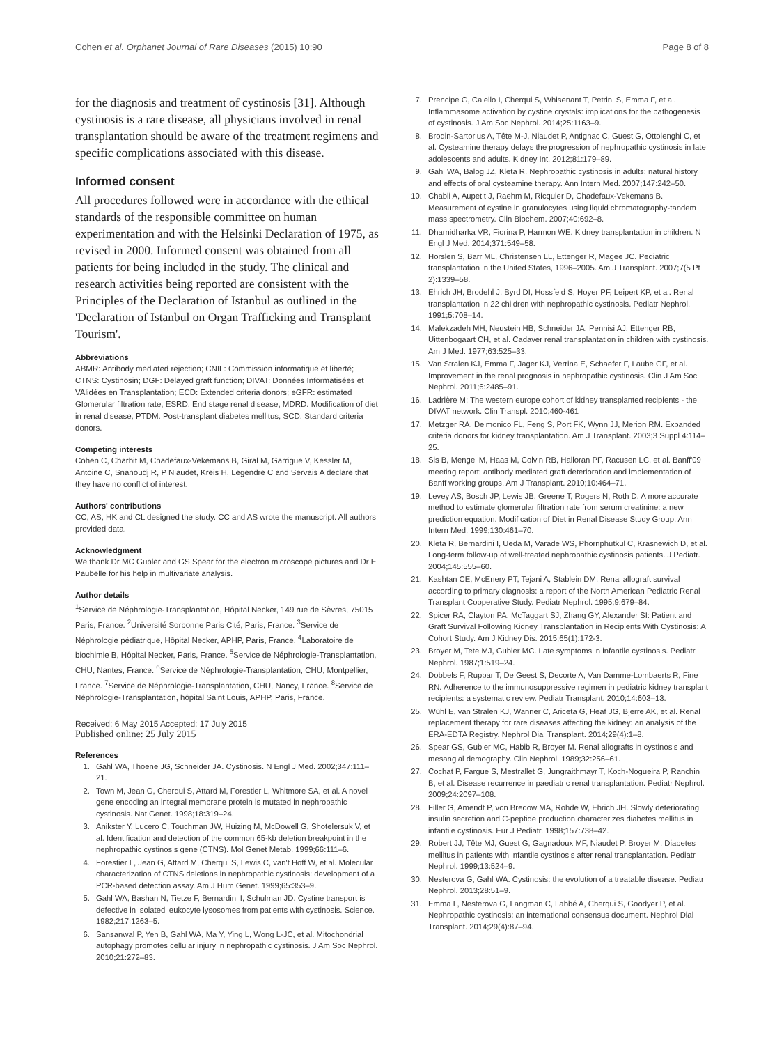Cohen et al. Orphanet Journal of Rare Diseases (2015) 10:90 Page 8 of 8
for the diagnosis and treatment of cystinosis [31]. Although cystinosis is a rare disease, all physicians involved in renal transplantation should be aware of the treatment regimens and specific complications associated with this disease.
Informed consent
All procedures followed were in accordance with the ethical standards of the responsible committee on human experimentation and with the Helsinki Declaration of 1975, as revised in 2000. Informed consent was obtained from all patients for being included in the study. The clinical and research activities being reported are consistent with the Principles of the Declaration of Istanbul as outlined in the 'Declaration of Istanbul on Organ Trafficking and Transplant Tourism'.
Abbreviations
ABMR: Antibody mediated rejection; CNIL: Commission informatique et liberté; CTNS: Cystinosin; DGF: Delayed graft function; DIVAT: Données Informatisées et VAlidées en Transplantation; ECD: Extended criteria donors; eGFR: estimated Glomerular filtration rate; ESRD: End stage renal disease; MDRD: Modification of diet in renal disease; PTDM: Post-transplant diabetes mellitus; SCD: Standard criteria donors.
Competing interests
Cohen C, Charbit M, Chadefaux-Vekemans B, Giral M, Garrigue V, Kessler M, Antoine C, Snanoudj R, P Niaudet, Kreis H, Legendre C and Servais A declare that they have no conflict of interest.
Authors' contributions
CC, AS, HK and CL designed the study. CC and AS wrote the manuscript. All authors provided data.
Acknowledgment
We thank Dr MC Gubler and GS Spear for the electron microscope pictures and Dr E Paubelle for his help in multivariate analysis.
Author details
<sup>1</sup> Service de Néphrologie-Transplantation, Hôpital Necker, 149 rue de Sèvres, 75015 Paris, France. <sup>2</sup>Université Sorbonne Paris Cité, Paris, France. <sup>3</sup>Service de Néphrologie pédiatrique, Hôpital Necker, APHP, Paris, France. <sup>4</sup>Laboratoire de biochimie B, Hôpital Necker, Paris, France. <sup>5</sup>Service de Néphrologie-Transplantation, CHU, Nantes, France. <sup>6</sup>Service de Néphrologie-Transplantation, CHU, Montpellier, France. <sup>7</sup>Service de Néphrologie-Transplantation, CHU, Nancy, France. <sup>8</sup>Service de Néphrologie-Transplantation, hôpital Saint Louis, APHP, Paris, France.
Received: 6 May 2015 Accepted: 17 July 2015
Published online: 25 July 2015
References
1. Gahl WA, Thoene JG, Schneider JA. Cystinosis. N Engl J Med. 2002;347:111–21.
2. Town M, Jean G, Cherqui S, Attard M, Forestier L, Whitmore SA, et al. A novel gene encoding an integral membrane protein is mutated in nephropathic cystinosis. Nat Genet. 1998;18:319–24.
3. Anikster Y, Lucero C, Touchman JW, Huizing M, McDowell G, Shotelersuk V, et al. Identification and detection of the common 65-kb deletion breakpoint in the nephropathic cystinosis gene (CTNS). Mol Genet Metab. 1999;66:111–6.
4. Forestier L, Jean G, Attard M, Cherqui S, Lewis C, van't Hoff W, et al. Molecular characterization of CTNS deletions in nephropathic cystinosis: development of a PCR-based detection assay. Am J Hum Genet. 1999;65:353–9.
5. Gahl WA, Bashan N, Tietze F, Bernardini I, Schulman JD. Cystine transport is defective in isolated leukocyte lysosomes from patients with cystinosis. Science. 1982;217:1263–5.
6. Sansanwal P, Yen B, Gahl WA, Ma Y, Ying L, Wong L-JC, et al. Mitochondrial autophagy promotes cellular injury in nephropathic cystinosis. J Am Soc Nephrol. 2010;21:272–83.
7. Prencipe G, Caiello I, Cherqui S, Whisenant T, Petrini S, Emma F, et al. Inflammasome activation by cystine crystals: implications for the pathogenesis of cystinosis. J Am Soc Nephrol. 2014;25:1163–9.
8. Brodin-Sartorius A, Tête M-J, Niaudet P, Antignac C, Guest G, Ottolenghi C, et al. Cysteamine therapy delays the progression of nephropathic cystinosis in late adolescents and adults. Kidney Int. 2012;81:179–89.
9. Gahl WA, Balog JZ, Kleta R. Nephropathic cystinosis in adults: natural history and effects of oral cysteamine therapy. Ann Intern Med. 2007;147:242–50.
10. Chabli A, Aupetit J, Raehm M, Ricquier D, Chadefaux-Vekemans B. Measurement of cystine in granulocytes using liquid chromatography-tandem mass spectrometry. Clin Biochem. 2007;40:692–8.
11. Dharnidharka VR, Fiorina P, Harmon WE. Kidney transplantation in children. N Engl J Med. 2014;371:549–58.
12. Horslen S, Barr ML, Christensen LL, Ettenger R, Magee JC. Pediatric transplantation in the United States, 1996–2005. Am J Transplant. 2007;7(5 Pt 2):1339–58.
13. Ehrich JH, Brodehl J, Byrd DI, Hossfeld S, Hoyer PF, Leipert KP, et al. Renal transplantation in 22 children with nephropathic cystinosis. Pediatr Nephrol. 1991;5:708–14.
14. Malekzadeh MH, Neustein HB, Schneider JA, Pennisi AJ, Ettenger RB, Uittenbogaart CH, et al. Cadaver renal transplantation in children with cystinosis. Am J Med. 1977;63:525–33.
15. Van Stralen KJ, Emma F, Jager KJ, Verrina E, Schaefer F, Laube GF, et al. Improvement in the renal prognosis in nephropathic cystinosis. Clin J Am Soc Nephrol. 2011;6:2485–91.
16. Ladrière M: The western europe cohort of kidney transplanted recipients - the DIVAT network. Clin Transpl. 2010;460-461
17. Metzger RA, Delmonico FL, Feng S, Port FK, Wynn JJ, Merion RM. Expanded criteria donors for kidney transplantation. Am J Transplant. 2003;3 Suppl 4:114–25.
18. Sis B, Mengel M, Haas M, Colvin RB, Halloran PF, Racusen LC, et al. Banff'09 meeting report: antibody mediated graft deterioration and implementation of Banff working groups. Am J Transplant. 2010;10:464–71.
19. Levey AS, Bosch JP, Lewis JB, Greene T, Rogers N, Roth D. A more accurate method to estimate glomerular filtration rate from serum creatinine: a new prediction equation. Modification of Diet in Renal Disease Study Group. Ann Intern Med. 1999;130:461–70.
20. Kleta R, Bernardini I, Ueda M, Varade WS, Phornphutkul C, Krasnewich D, et al. Long-term follow-up of well-treated nephropathic cystinosis patients. J Pediatr. 2004;145:555–60.
21. Kashtan CE, McEnery PT, Tejani A, Stablein DM. Renal allograft survival according to primary diagnosis: a report of the North American Pediatric Renal Transplant Cooperative Study. Pediatr Nephrol. 1995;9:679–84.
22. Spicer RA, Clayton PA, McTaggart SJ, Zhang GY, Alexander SI: Patient and Graft Survival Following Kidney Transplantation in Recipients With Cystinosis: A Cohort Study. Am J Kidney Dis. 2015;65(1):172-3.
23. Broyer M, Tete MJ, Gubler MC. Late symptoms in infantile cystinosis. Pediatr Nephrol. 1987;1:519–24.
24. Dobbels F, Ruppar T, De Geest S, Decorte A, Van Damme-Lombaerts R, Fine RN. Adherence to the immunosuppressive regimen in pediatric kidney transplant recipients: a systematic review. Pediatr Transplant. 2010;14:603–13.
25. Wühl E, van Stralen KJ, Wanner C, Ariceta G, Heaf JG, Bjerre AK, et al. Renal replacement therapy for rare diseases affecting the kidney: an analysis of the ERA-EDTA Registry. Nephrol Dial Transplant. 2014;29(4):1–8.
26. Spear GS, Gubler MC, Habib R, Broyer M. Renal allografts in cystinosis and mesangial demography. Clin Nephrol. 1989;32:256–61.
27. Cochat P, Fargue S, Mestrallet G, Jungraithmayr T, Koch-Nogueira P, Ranchin B, et al. Disease recurrence in paediatric renal transplantation. Pediatr Nephrol. 2009;24:2097–108.
28. Filler G, Amendt P, von Bredow MA, Rohde W, Ehrich JH. Slowly deteriorating insulin secretion and C-peptide production characterizes diabetes mellitus in infantile cystinosis. Eur J Pediatr. 1998;157:738–42.
29. Robert JJ, Tête MJ, Guest G, Gagnadoux MF, Niaudet P, Broyer M. Diabetes mellitus in patients with infantile cystinosis after renal transplantation. Pediatr Nephrol. 1999;13:524–9.
30. Nesterova G, Gahl WA. Cystinosis: the evolution of a treatable disease. Pediatr Nephrol. 2013;28:51–9.
31. Emma F, Nesterova G, Langman C, Labbé A, Cherqui S, Goodyer P, et al. Nephropathic cystinosis: an international consensus document. Nephrol Dial Transplant. 2014;29(4):87–94.